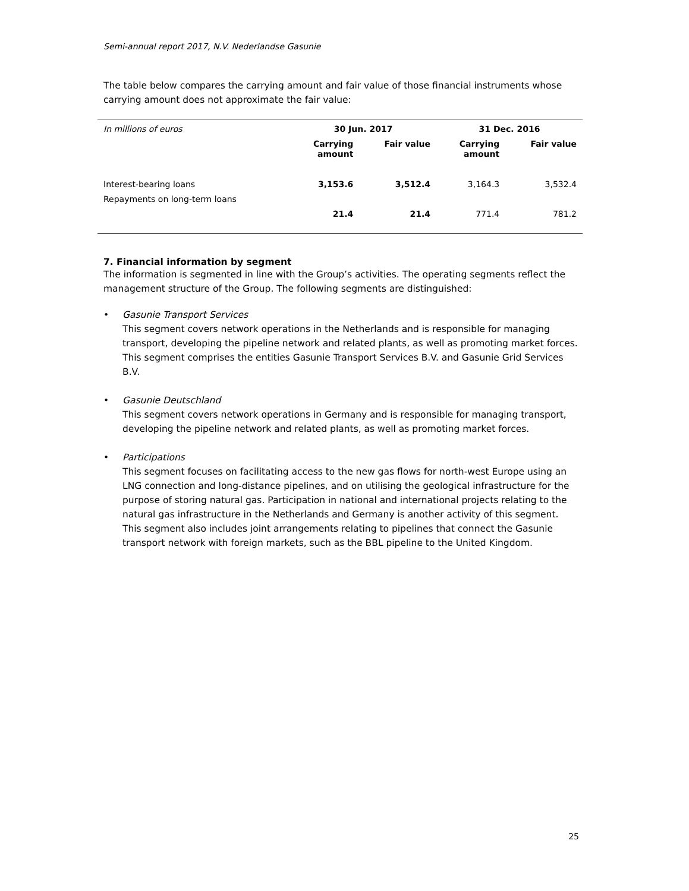Semi-annual report 2017, N.V. Nederlandse Gasunie
The table below compares the carrying amount and fair value of those financial instruments whose carrying amount does not approximate the fair value:
| In millions of euros | 30 Jun. 2017 | | 31 Dec. 2016 | |
| | Carrying amount | Fair value | Carrying amount | Fair value |
| Interest-bearing loans | 3,153.6 | 3,512.4 | 3,164.3 | 3,532.4 |
| Repayments on long-term loans | | | | |
| | 21.4 | 21.4 | 771.4 | 781.2 |
7. Financial information by segment
The information is segmented in line with the Group’s activities. The operating segments reflect the management structure of the Group. The following segments are distinguished:
• Gasunie Transport Services
This segment covers network operations in the Netherlands and is responsible for managing transport, developing the pipeline network and related plants, as well as promoting market forces. This segment comprises the entities Gasunie Transport Services B.V. and Gasunie Grid Services B.V.
• Gasunie Deutschland
This segment covers network operations in Germany and is responsible for managing transport, developing the pipeline network and related plants, as well as promoting market forces.
• Participations
This segment focuses on facilitating access to the new gas flows for north-west Europe using an LNG connection and long-distance pipelines, and on utilising the geological infrastructure for the purpose of storing natural gas. Participation in national and international projects relating to the natural gas infrastructure in the Netherlands and Germany is another activity of this segment. This segment also includes joint arrangements relating to pipelines that connect the Gasunie transport network with foreign markets, such as the BBL pipeline to the United Kingdom.
25